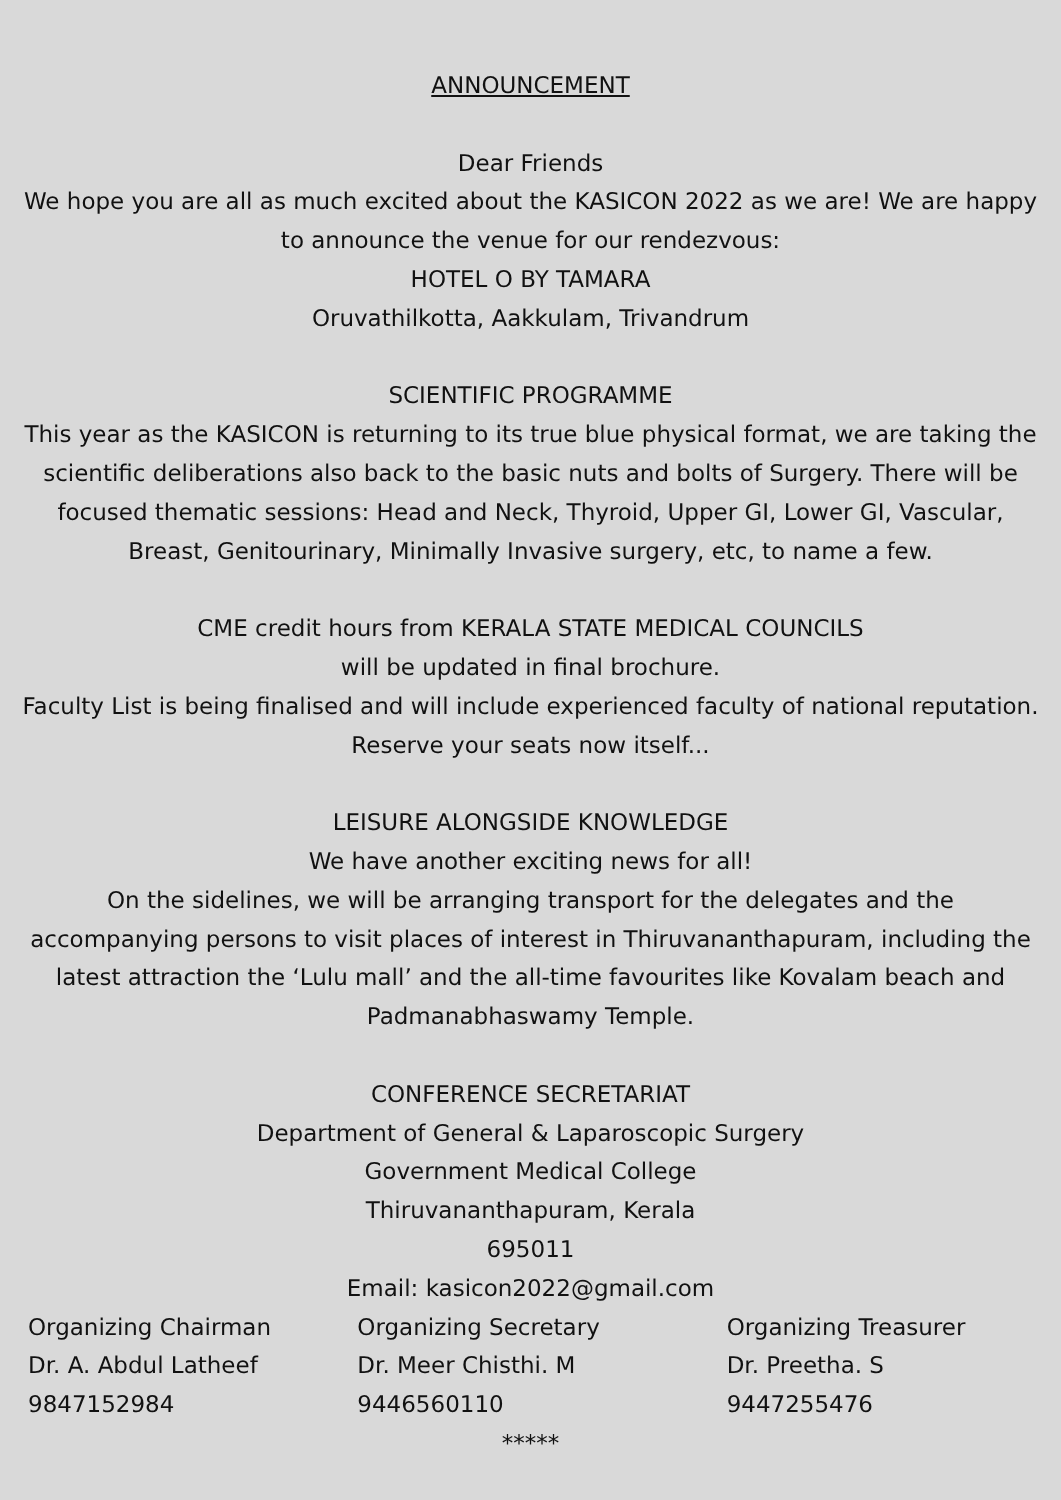ANNOUNCEMENT
Dear Friends
We hope you are all as much excited about the KASICON 2022 as we are! We are happy to announce the venue for our rendezvous:
HOTEL O BY TAMARA
Oruvathilkotta, Aakkulam, Trivandrum
SCIENTIFIC PROGRAMME
This year as the KASICON is returning to its true blue physical format, we are taking the scientific deliberations also back to the basic nuts and bolts of Surgery. There will be focused thematic sessions: Head and Neck, Thyroid, Upper GI, Lower GI, Vascular, Breast, Genitourinary, Minimally Invasive surgery, etc, to name a few.
CME credit hours from KERALA STATE MEDICAL COUNCILS
will be updated in final brochure.
Faculty List is being finalised and will include experienced faculty of national reputation.
Reserve your seats now itself...
LEISURE ALONGSIDE KNOWLEDGE
We have another exciting news for all!
On the sidelines, we will be arranging transport for the delegates and the accompanying persons to visit places of interest in Thiruvananthapuram, including the latest attraction the ‘Lulu mall’ and the all-time favourites like Kovalam beach and Padmanabhaswamy Temple.
CONFERENCE SECRETARIAT
Department of General & Laparoscopic Surgery
Government Medical College
Thiruvananthapuram, Kerala
695011
Email: kasicon2022@gmail.com
Organizing Chairman
Dr. A. Abdul Latheef
9847152984
Organizing Secretary
Dr. Meer Chisthi. M
9446560110
Organizing Treasurer
Dr. Preetha. S
9447255476
*****